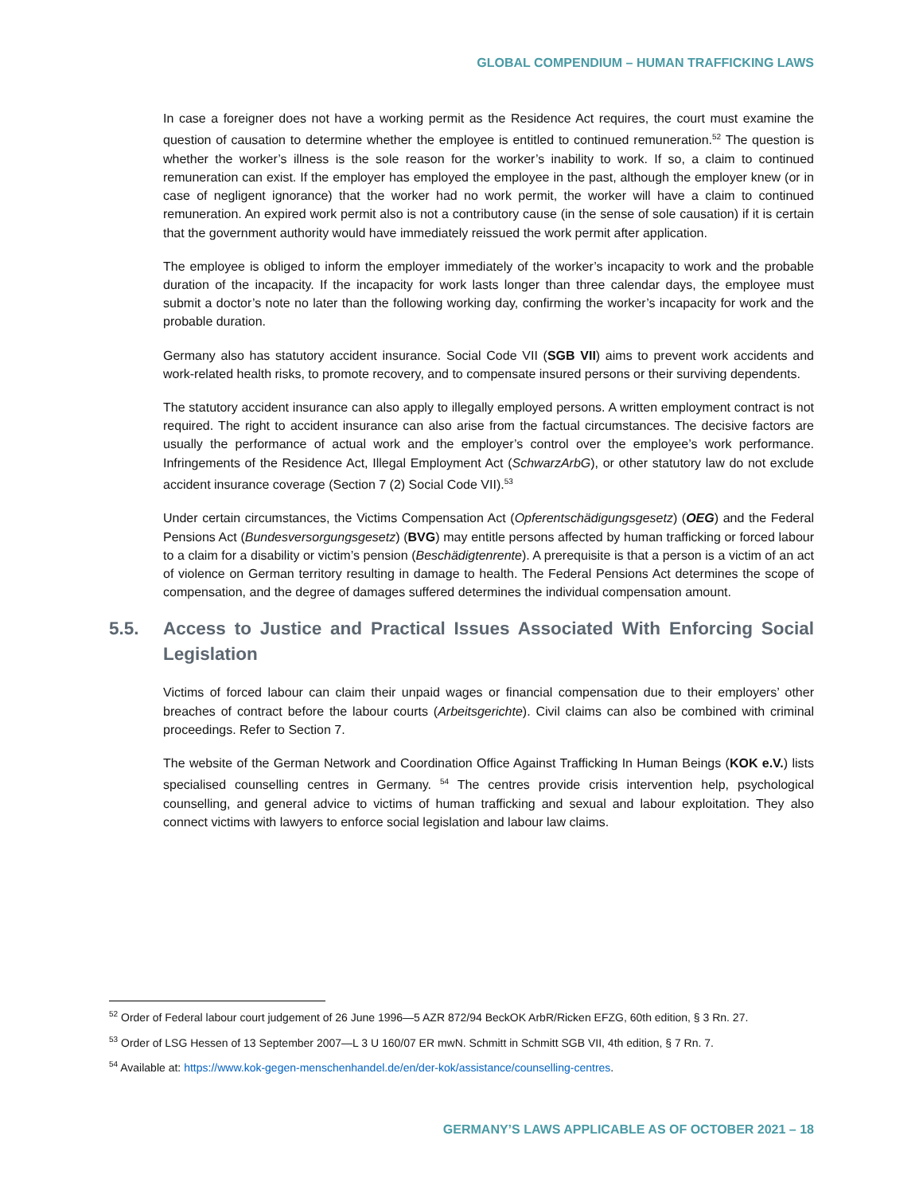GLOBAL COMPENDIUM – HUMAN TRAFFICKING LAWS
In case a foreigner does not have a working permit as the Residence Act requires, the court must examine the question of causation to determine whether the employee is entitled to continued remuneration.<sup>52</sup> The question is whether the worker’s illness is the sole reason for the worker’s inability to work. If so, a claim to continued remuneration can exist. If the employer has employed the employee in the past, although the employer knew (or in case of negligent ignorance) that the worker had no work permit, the worker will have a claim to continued remuneration. An expired work permit also is not a contributory cause (in the sense of sole causation) if it is certain that the government authority would have immediately reissued the work permit after application.
The employee is obliged to inform the employer immediately of the worker’s incapacity to work and the probable duration of the incapacity. If the incapacity for work lasts longer than three calendar days, the employee must submit a doctor’s note no later than the following working day, confirming the worker’s incapacity for work and the probable duration.
Germany also has statutory accident insurance. Social Code VII (SGB VII) aims to prevent work accidents and work-related health risks, to promote recovery, and to compensate insured persons or their surviving dependents.
The statutory accident insurance can also apply to illegally employed persons. A written employment contract is not required. The right to accident insurance can also arise from the factual circumstances. The decisive factors are usually the performance of actual work and the employer’s control over the employee’s work performance. Infringements of the Residence Act, Illegal Employment Act (SchwarzArbG), or other statutory law do not exclude accident insurance coverage (Section 7 (2) Social Code VII).<sup>53</sup>
Under certain circumstances, the Victims Compensation Act (Opferentschädigungsgesetz) (OEG) and the Federal Pensions Act (Bundesversorgungsgesetz) (BVG) may entitle persons affected by human trafficking or forced labour to a claim for a disability or victim’s pension (Beschädigtenrente). A prerequisite is that a person is a victim of an act of violence on German territory resulting in damage to health. The Federal Pensions Act determines the scope of compensation, and the degree of damages suffered determines the individual compensation amount.
5.5. Access to Justice and Practical Issues Associated With Enforcing Social Legislation
Victims of forced labour can claim their unpaid wages or financial compensation due to their employers’ other breaches of contract before the labour courts (Arbeitsgerichte). Civil claims can also be combined with criminal proceedings. Refer to Section 7.
The website of the German Network and Coordination Office Against Trafficking In Human Beings (KOK e.V.) lists specialised counselling centres in Germany. <sup>54</sup> The centres provide crisis intervention help, psychological counselling, and general advice to victims of human trafficking and sexual and labour exploitation. They also connect victims with lawyers to enforce social legislation and labour law claims.
<sup>52</sup> Order of Federal labour court judgement of 26 June 1996—5 AZR 872/94 BeckOK ArbR/Ricken EFZG, 60th edition, § 3 Rn. 27.
<sup>53</sup> Order of LSG Hessen of 13 September 2007—L 3 U 160/07 ER mwN. Schmitt in Schmitt SGB VII, 4th edition, § 7 Rn. 7.
<sup>54</sup> Available at: https://www.kok-gegen-menschenhandel.de/en/der-kok/assistance/counselling-centres.
GERMANY’S LAWS APPLICABLE AS OF OCTOBER 2021 – 18